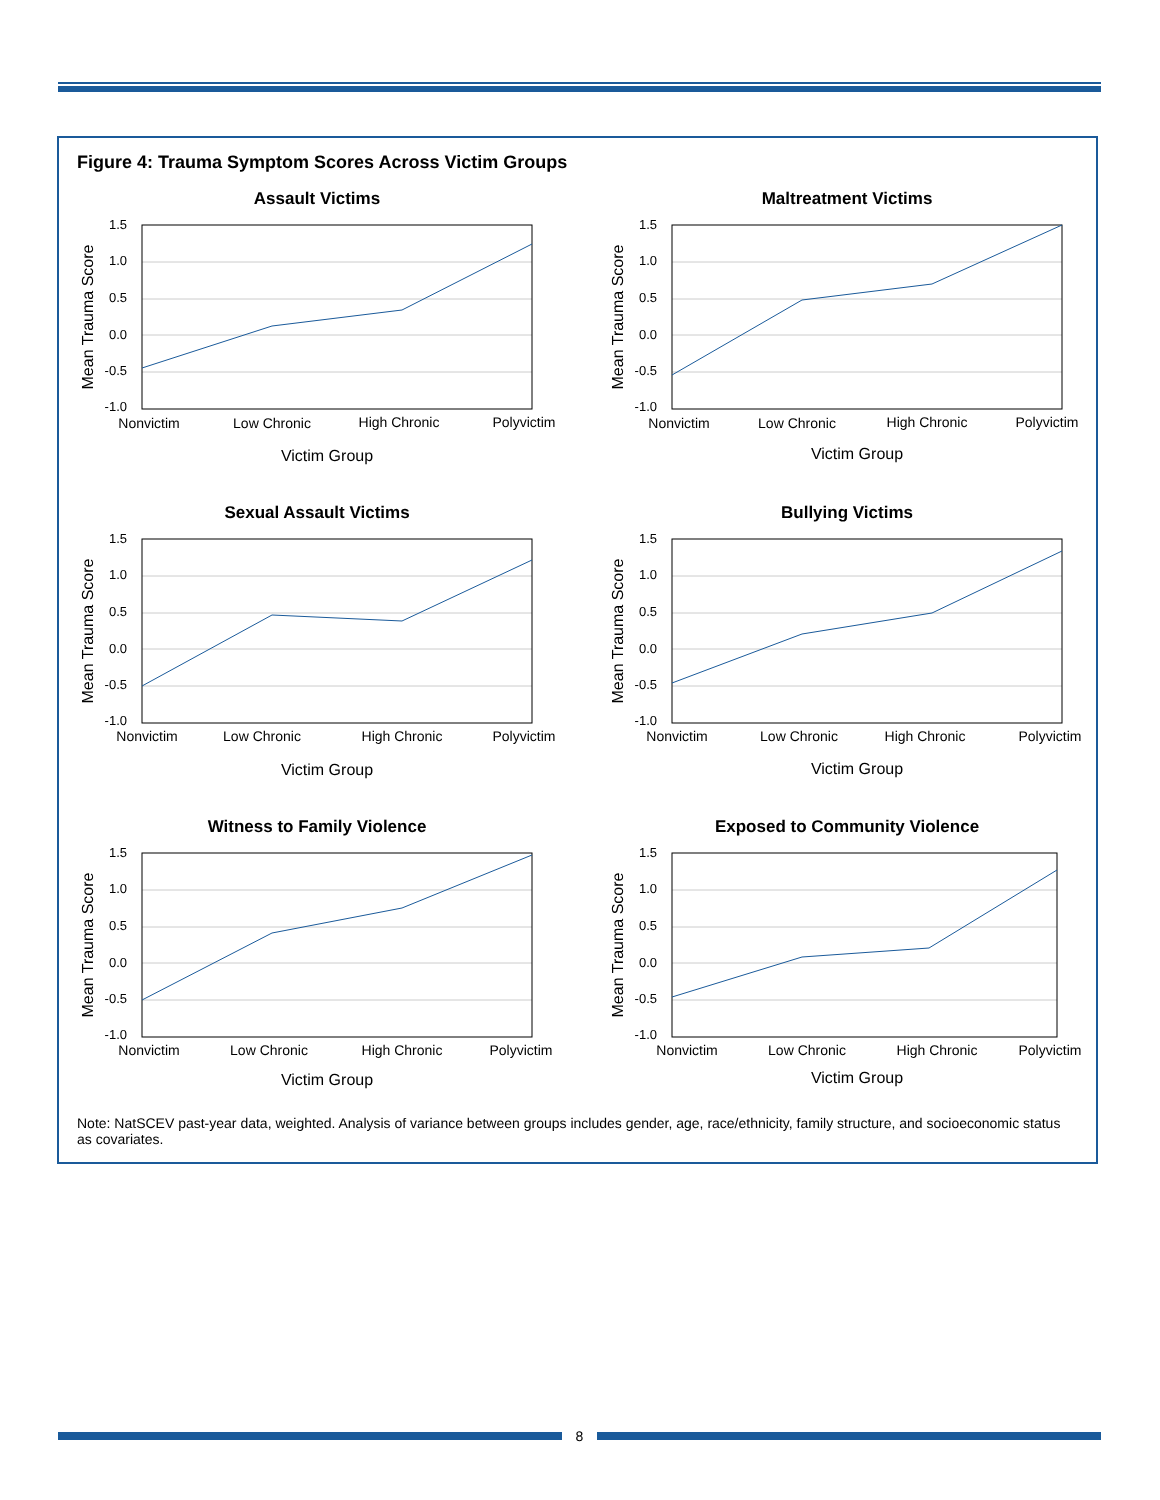Figure 4: Trauma Symptom Scores Across Victim Groups
Assault Victims
1.5
1.0
0.5
0.0
-0.5
-1.0
Nonvictim
Low Chronic
High Chronic
Polyvictim
Victim Group
Mean Trauma Score
Maltreatment Victims
1.5
1.0
0.5
0.0
-0.5
-1.0
Nonvictim
Low Chronic
High Chronic
Polyvictim
Victim Group
Mean Trauma Score
Sexual Assault Victims
1.5
1.0
0.5
0.0
-0.5
-1.0
Nonvictim
Low Chronic
High Chronic
Polyvictim
Victim Group
Mean Trauma Score
Bullying Victims
1.5
1.0
0.5
0.0
-0.5
-1.0
Nonvictim
Low Chronic
High Chronic
Polyvictim
Victim Group
Mean Trauma Score
Witness to Family Violence
1.5
1.0
0.5
0.0
-0.5
-1.0
Nonvictim
Low Chronic
High Chronic
Polyvictim
Victim Group
Mean Trauma Score
Exposed to Community Violence
1.5
1.0
0.5
0.0
-0.5
-1.0
Nonvictim
Low Chronic
High Chronic
Polyvictim
Victim Group
Mean Trauma Score
Note: NatSCEV past-year data, weighted. Analysis of variance between groups includes gender, age, race/ethnicity, family structure, and socioeconomic status as covariates.
8